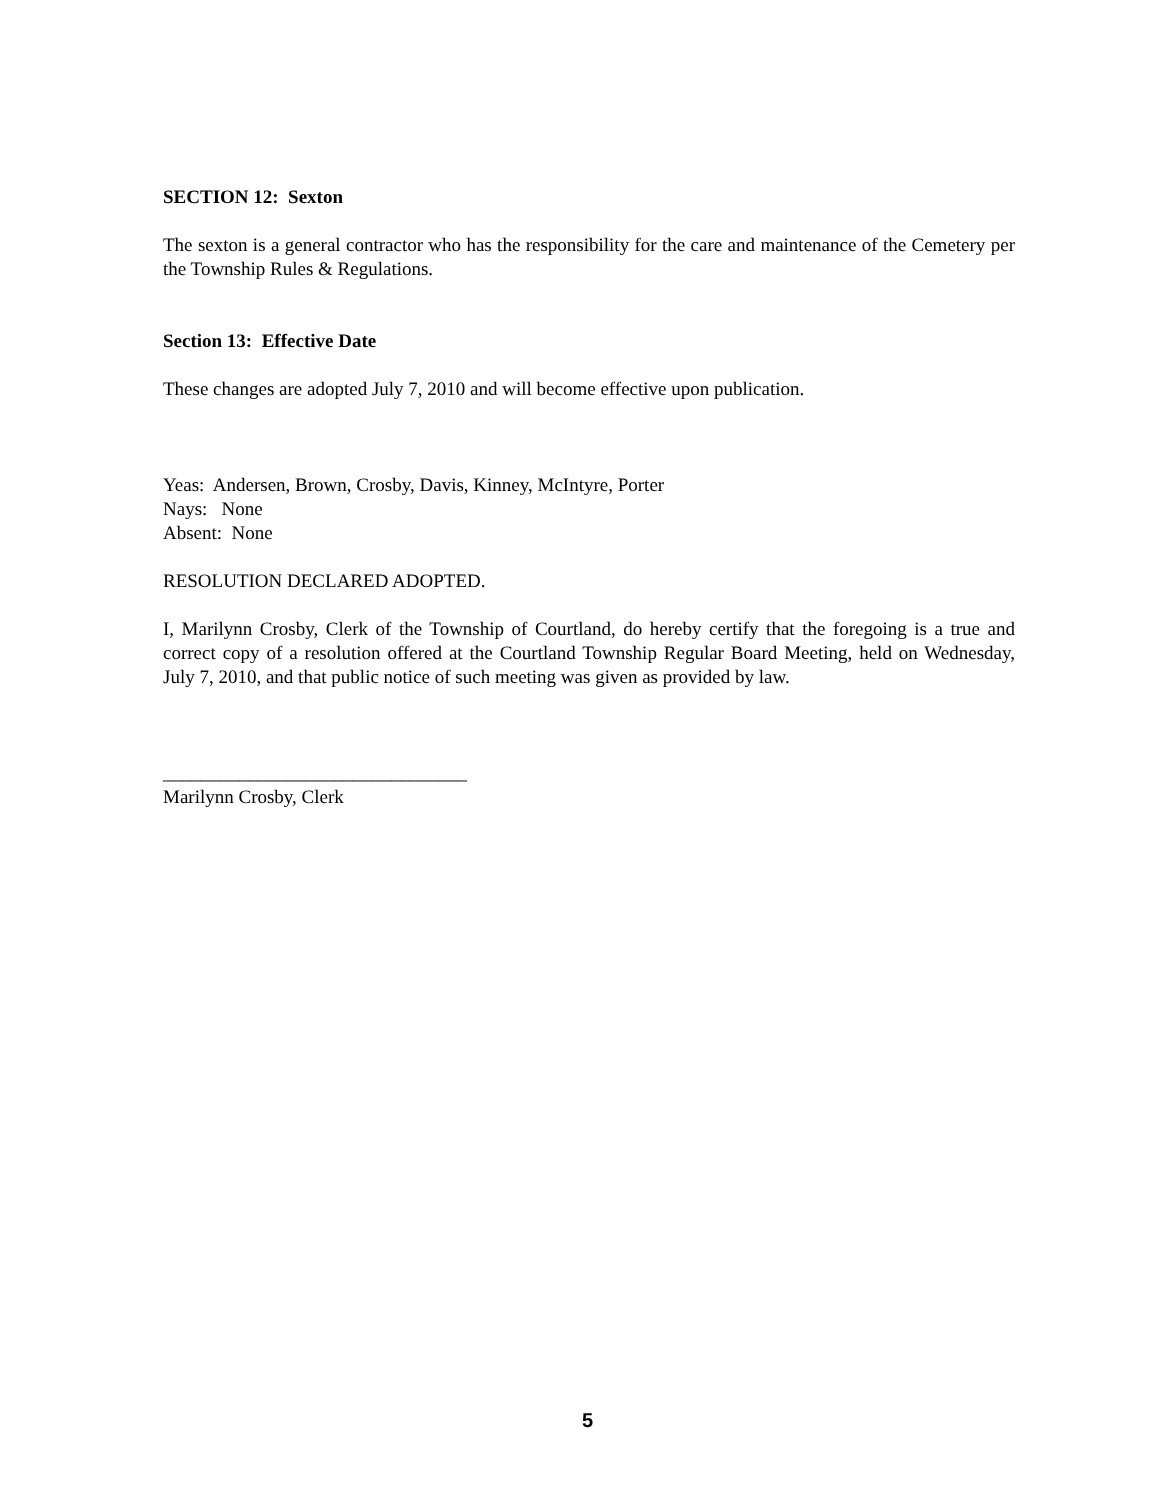SECTION 12: Sexton
The sexton is a general contractor who has the responsibility for the care and maintenance of the Cemetery per the Township Rules & Regulations.
Section 13: Effective Date
These changes are adopted July 7, 2010 and will become effective upon publication.
Yeas: Andersen, Brown, Crosby, Davis, Kinney, McIntyre, Porter
Nays: None
Absent: None
RESOLUTION DECLARED ADOPTED.
I, Marilynn Crosby, Clerk of the Township of Courtland, do hereby certify that the foregoing is a true and correct copy of a resolution offered at the Courtland Township Regular Board Meeting, held on Wednesday, July 7, 2010, and that public notice of such meeting was given as provided by law.
________________________________
Marilynn Crosby, Clerk
5